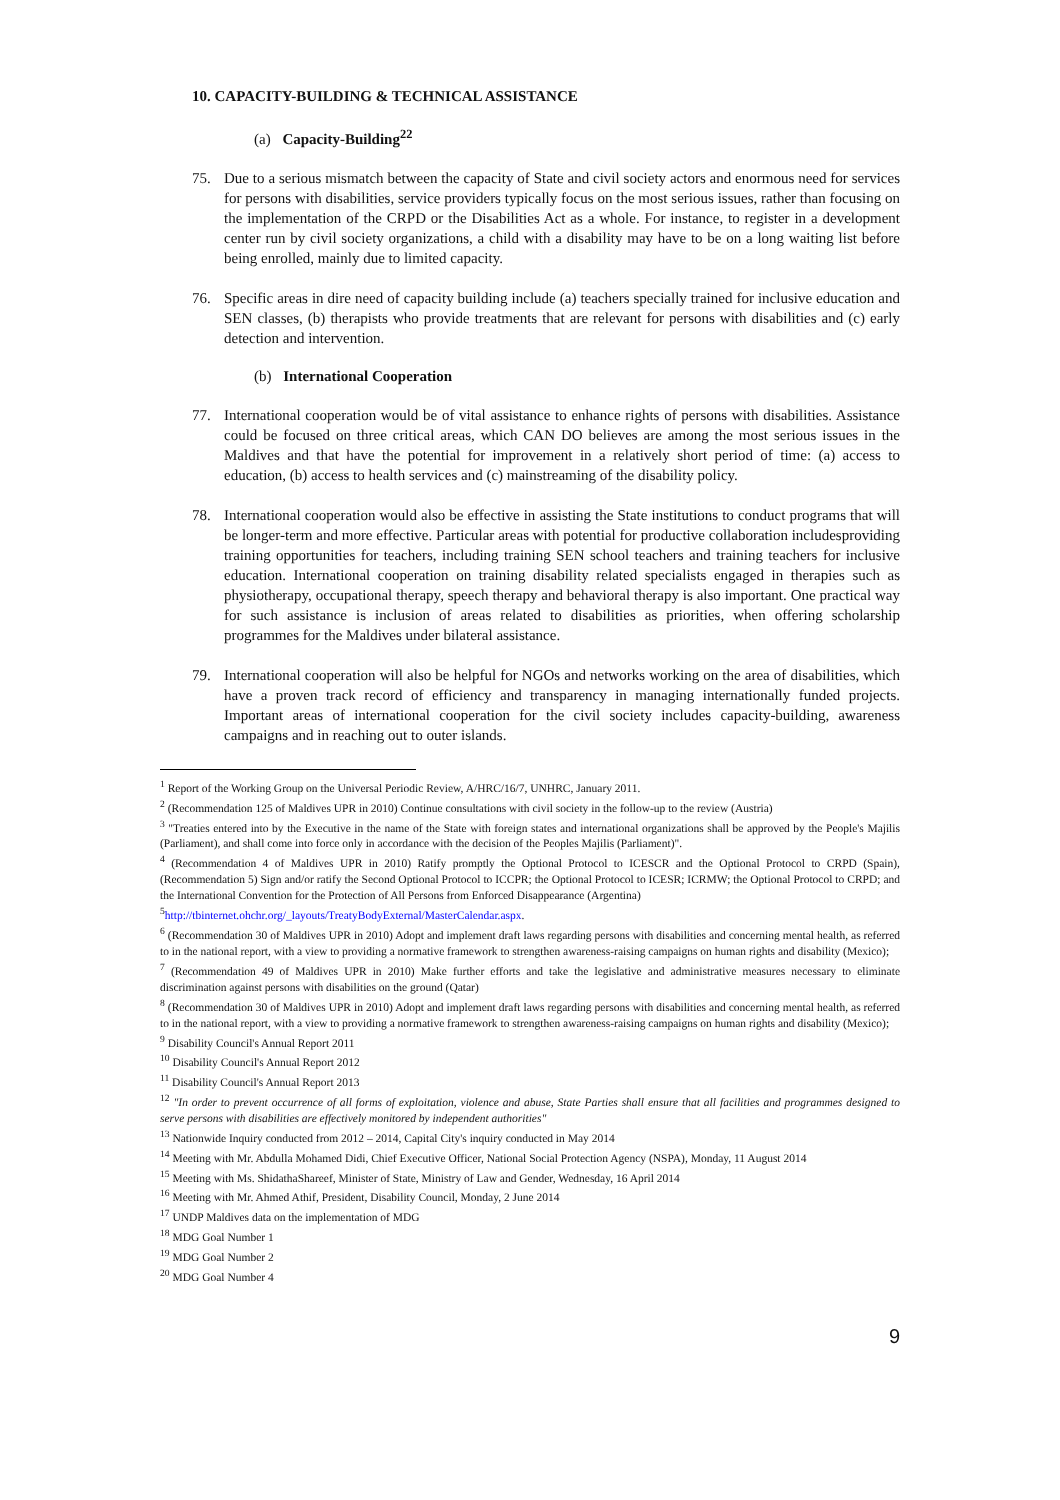10. CAPACITY-BUILDING & TECHNICAL ASSISTANCE
(a) Capacity-Building<sup>22</sup>
75. Due to a serious mismatch between the capacity of State and civil society actors and enormous need for services for persons with disabilities, service providers typically focus on the most serious issues, rather than focusing on the implementation of the CRPD or the Disabilities Act as a whole. For instance, to register in a development center run by civil society organizations, a child with a disability may have to be on a long waiting list before being enrolled, mainly due to limited capacity.
76. Specific areas in dire need of capacity building include (a) teachers specially trained for inclusive education and SEN classes, (b) therapists who provide treatments that are relevant for persons with disabilities and (c) early detection and intervention.
(b) International Cooperation
77. International cooperation would be of vital assistance to enhance rights of persons with disabilities. Assistance could be focused on three critical areas, which CAN DO believes are among the most serious issues in the Maldives and that have the potential for improvement in a relatively short period of time: (a) access to education, (b) access to health services and (c) mainstreaming of the disability policy.
78. International cooperation would also be effective in assisting the State institutions to conduct programs that will be longer-term and more effective. Particular areas with potential for productive collaboration includesproviding training opportunities for teachers, including training SEN school teachers and training teachers for inclusive education. International cooperation on training disability related specialists engaged in therapies such as physiotherapy, occupational therapy, speech therapy and behavioral therapy is also important. One practical way for such assistance is inclusion of areas related to disabilities as priorities, when offering scholarship programmes for the Maldives under bilateral assistance.
79. International cooperation will also be helpful for NGOs and networks working on the area of disabilities, which have a proven track record of efficiency and transparency in managing internationally funded projects. Important areas of international cooperation for the civil society includes capacity-building, awareness campaigns and in reaching out to outer islands.
<sup>1</sup> Report of the Working Group on the Universal Periodic Review, A/HRC/16/7, UNHRC, January 2011.
<sup>2</sup> (Recommendation 125 of Maldives UPR in 2010) Continue consultations with civil society in the follow-up to the review (Austria)
<sup>3</sup> "Treaties entered into by the Executive in the name of the State with foreign states and international organizations shall be approved by the People's Majilis (Parliament), and shall come into force only in accordance with the decision of the Peoples Majilis (Parliament)".
<sup>4</sup> (Recommendation 4 of Maldives UPR in 2010) Ratify promptly the Optional Protocol to ICESCR and the Optional Protocol to CRPD (Spain), (Recommendation 5) Sign and/or ratify the Second Optional Protocol to ICCPR; the Optional Protocol to ICESR; ICRMW; the Optional Protocol to CRPD; and the International Convention for the Protection of All Persons from Enforced Disappearance (Argentina)
<sup>5</sup> http://tbinternet.ohchr.org/_layouts/TreatyBodyExternal/MasterCalendar.aspx.
<sup>6</sup> (Recommendation 30 of Maldives UPR in 2010) Adopt and implement draft laws regarding persons with disabilities and concerning mental health, as referred to in the national report, with a view to providing a normative framework to strengthen awareness-raising campaigns on human rights and disability (Mexico);
<sup>7</sup> (Recommendation 49 of Maldives UPR in 2010) Make further efforts and take the legislative and administrative measures necessary to eliminate discrimination against persons with disabilities on the ground (Qatar)
<sup>8</sup> (Recommendation 30 of Maldives UPR in 2010) Adopt and implement draft laws regarding persons with disabilities and concerning mental health, as referred to in the national report, with a view to providing a normative framework to strengthen awareness-raising campaigns on human rights and disability (Mexico);
<sup>9</sup> Disability Council's Annual Report 2011
<sup>10</sup> Disability Council's Annual Report 2012
<sup>11</sup> Disability Council's Annual Report 2013
<sup>12</sup> "In order to prevent occurrence of all forms of exploitation, violence and abuse, State Parties shall ensure that all facilities and programmes designed to serve persons with disabilities are effectively monitored by independent authorities"
<sup>13</sup> Nationwide Inquiry conducted from 2012 – 2014, Capital City's inquiry conducted in May 2014
<sup>14</sup> Meeting with Mr. Abdulla Mohamed Didi, Chief Executive Officer, National Social Protection Agency (NSPA), Monday, 11 August 2014
<sup>15</sup> Meeting with Ms. ShidathaShareef, Minister of State, Ministry of Law and Gender, Wednesday, 16 April 2014
<sup>16</sup> Meeting with Mr. Ahmed Athif, President, Disability Council, Monday, 2 June 2014
<sup>17</sup> UNDP Maldives data on the implementation of MDG
<sup>18</sup> MDG Goal Number 1
<sup>19</sup> MDG Goal Number 2
<sup>20</sup> MDG Goal Number 4
9